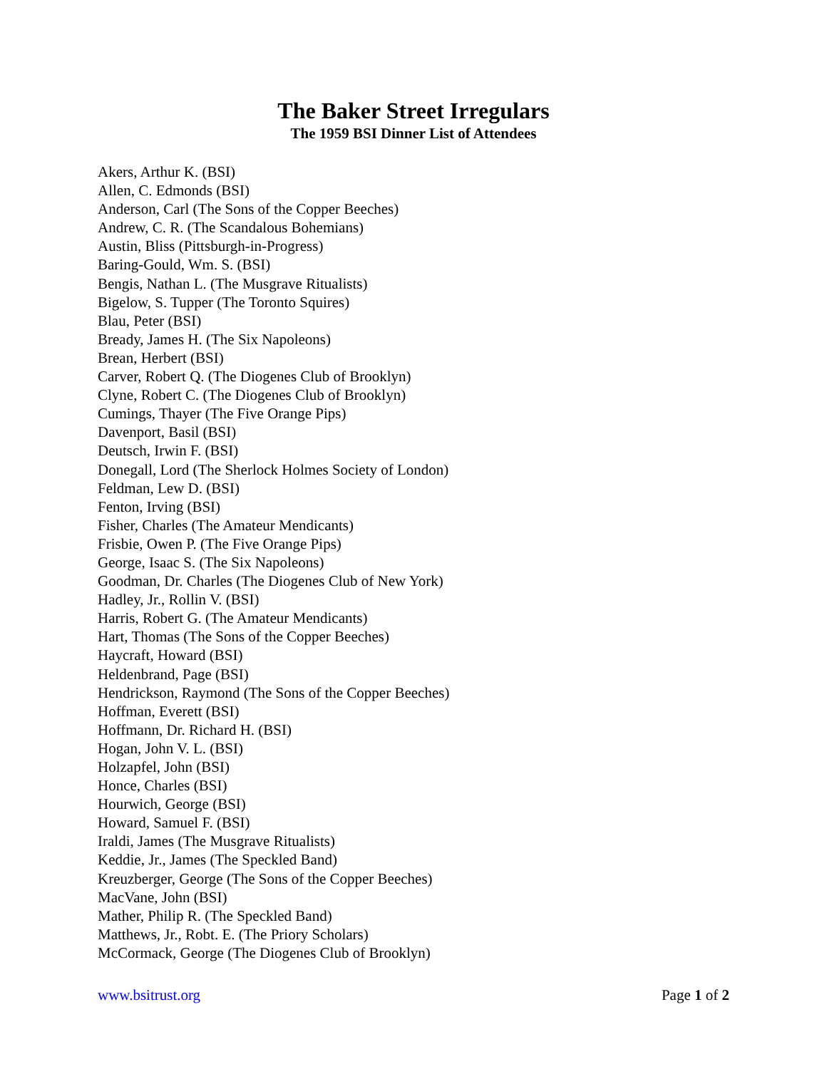The Baker Street Irregulars
The 1959 BSI Dinner List of Attendees
Akers, Arthur K. (BSI)
Allen, C. Edmonds (BSI)
Anderson, Carl (The Sons of the Copper Beeches)
Andrew, C. R. (The Scandalous Bohemians)
Austin, Bliss (Pittsburgh-in-Progress)
Baring-Gould, Wm. S. (BSI)
Bengis, Nathan L. (The Musgrave Ritualists)
Bigelow, S. Tupper (The Toronto Squires)
Blau, Peter (BSI)
Bready, James H. (The Six Napoleons)
Brean, Herbert (BSI)
Carver, Robert Q. (The Diogenes Club of Brooklyn)
Clyne, Robert C. (The Diogenes Club of Brooklyn)
Cumings, Thayer (The Five Orange Pips)
Davenport, Basil (BSI)
Deutsch, Irwin F. (BSI)
Donegall, Lord (The Sherlock Holmes Society of London)
Feldman, Lew D. (BSI)
Fenton, Irving (BSI)
Fisher, Charles (The Amateur Mendicants)
Frisbie, Owen P. (The Five Orange Pips)
George, Isaac S. (The Six Napoleons)
Goodman, Dr. Charles (The Diogenes Club of New York)
Hadley, Jr., Rollin V. (BSI)
Harris, Robert G. (The Amateur Mendicants)
Hart, Thomas (The Sons of the Copper Beeches)
Haycraft, Howard (BSI)
Heldenbrand, Page (BSI)
Hendrickson, Raymond (The Sons of the Copper Beeches)
Hoffman, Everett (BSI)
Hoffmann, Dr. Richard H. (BSI)
Hogan, John V. L. (BSI)
Holzapfel, John (BSI)
Honce, Charles (BSI)
Hourwich, George (BSI)
Howard, Samuel F. (BSI)
Iraldi, James (The Musgrave Ritualists)
Keddie, Jr., James (The Speckled Band)
Kreuzberger, George (The Sons of the Copper Beeches)
MacVane, John (BSI)
Mather, Philip R. (The Speckled Band)
Matthews, Jr., Robt. E. (The Priory Scholars)
McCormack, George (The Diogenes Club of Brooklyn)
www.bsitrust.org Page 1 of 2